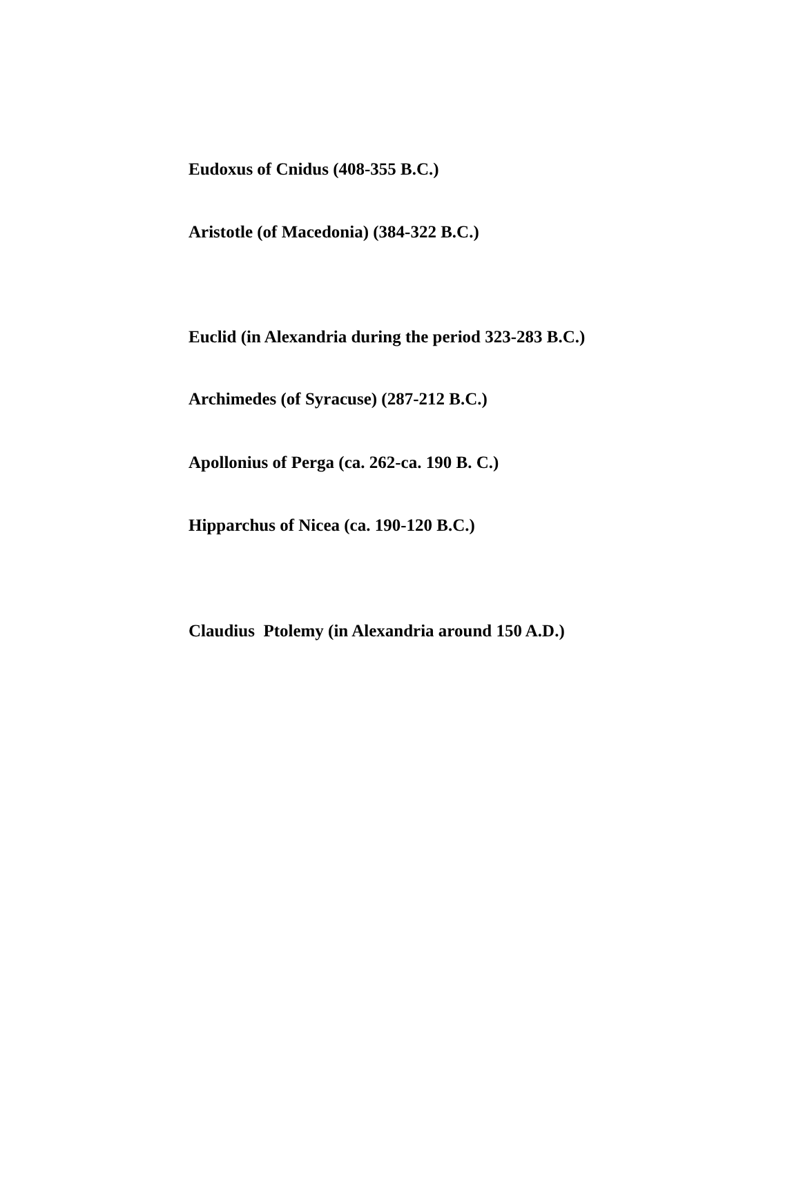Eudoxus of Cnidus (408-355 B.C.)
Aristotle (of Macedonia) (384-322 B.C.)
Euclid (in Alexandria during the period 323-283 B.C.)
Archimedes (of Syracuse) (287-212 B.C.)
Apollonius of Perga (ca. 262-ca. 190 B. C.)
Hipparchus of Nicea (ca. 190-120 B.C.)
Claudius Ptolemy (in Alexandria around 150 A.D.)